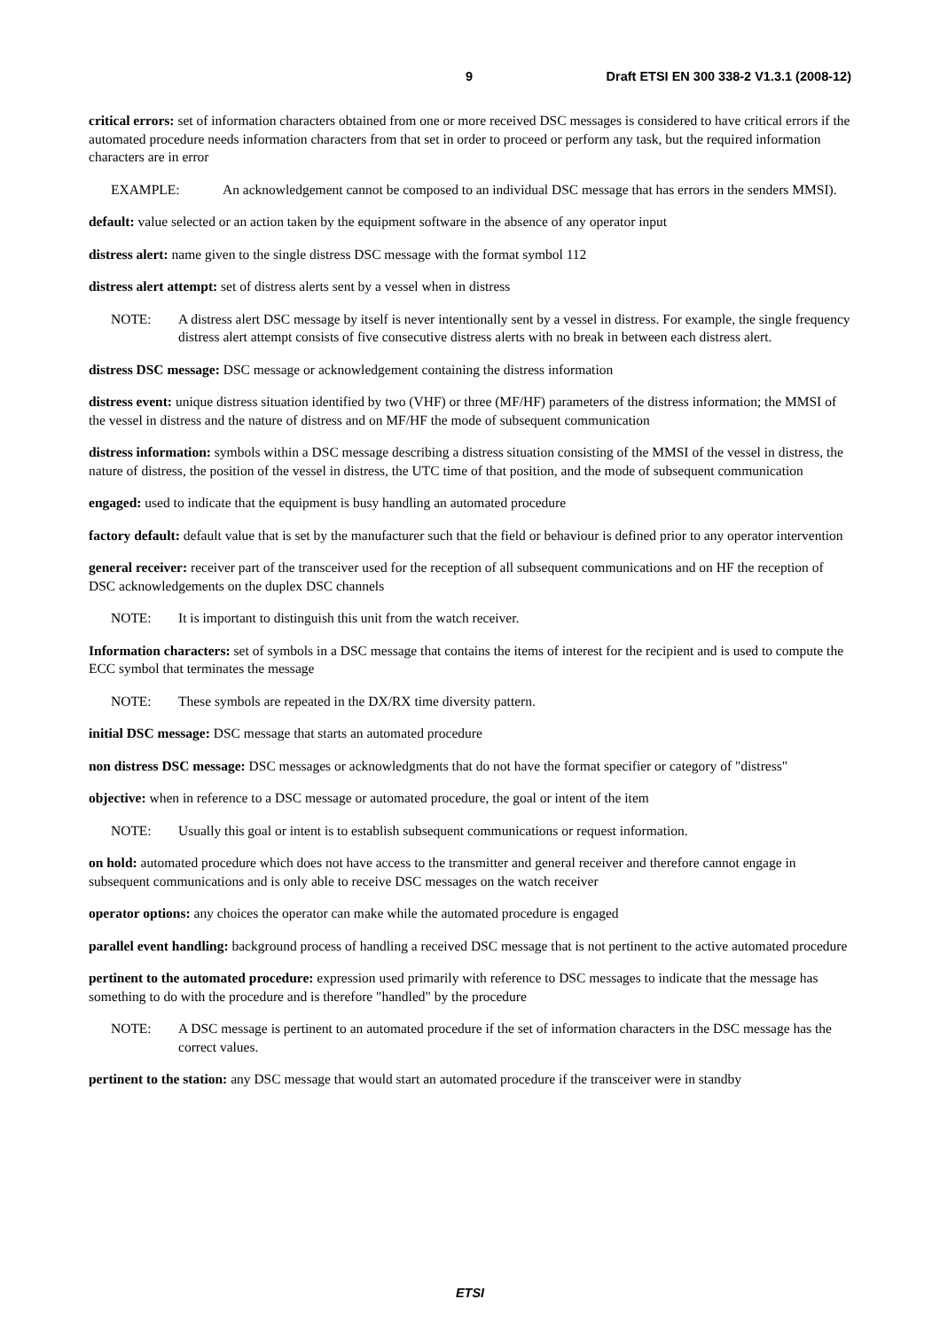9 Draft ETSI EN 300 338-2 V1.3.1 (2008-12)
critical errors: set of information characters obtained from one or more received DSC messages is considered to have critical errors if the automated procedure needs information characters from that set in order to proceed or perform any task, but the required information characters are in error
EXAMPLE: An acknowledgement cannot be composed to an individual DSC message that has errors in the senders MMSI).
default: value selected or an action taken by the equipment software in the absence of any operator input
distress alert: name given to the single distress DSC message with the format symbol 112
distress alert attempt: set of distress alerts sent by a vessel when in distress
NOTE: A distress alert DSC message by itself is never intentionally sent by a vessel in distress. For example, the single frequency distress alert attempt consists of five consecutive distress alerts with no break in between each distress alert.
distress DSC message: DSC message or acknowledgement containing the distress information
distress event: unique distress situation identified by two (VHF) or three (MF/HF) parameters of the distress information; the MMSI of the vessel in distress and the nature of distress and on MF/HF the mode of subsequent communication
distress information: symbols within a DSC message describing a distress situation consisting of the MMSI of the vessel in distress, the nature of distress, the position of the vessel in distress, the UTC time of that position, and the mode of subsequent communication
engaged: used to indicate that the equipment is busy handling an automated procedure
factory default: default value that is set by the manufacturer such that the field or behaviour is defined prior to any operator intervention
general receiver: receiver part of the transceiver used for the reception of all subsequent communications and on HF the reception of DSC acknowledgements on the duplex DSC channels
NOTE: It is important to distinguish this unit from the watch receiver.
Information characters: set of symbols in a DSC message that contains the items of interest for the recipient and is used to compute the ECC symbol that terminates the message
NOTE: These symbols are repeated in the DX/RX time diversity pattern.
initial DSC message: DSC message that starts an automated procedure
non distress DSC message: DSC messages or acknowledgments that do not have the format specifier or category of "distress"
objective: when in reference to a DSC message or automated procedure, the goal or intent of the item
NOTE: Usually this goal or intent is to establish subsequent communications or request information.
on hold: automated procedure which does not have access to the transmitter and general receiver and therefore cannot engage in subsequent communications and is only able to receive DSC messages on the watch receiver
operator options: any choices the operator can make while the automated procedure is engaged
parallel event handling: background process of handling a received DSC message that is not pertinent to the active automated procedure
pertinent to the automated procedure: expression used primarily with reference to DSC messages to indicate that the message has something to do with the procedure and is therefore "handled" by the procedure
NOTE: A DSC message is pertinent to an automated procedure if the set of information characters in the DSC message has the correct values.
pertinent to the station: any DSC message that would start an automated procedure if the transceiver were in standby
ETSI